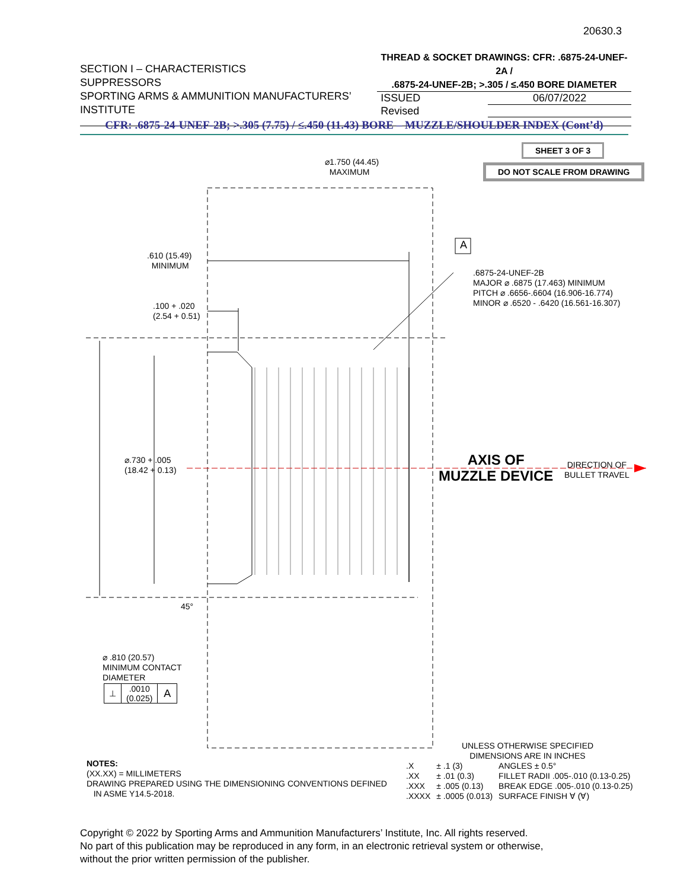20630.3
SECTION I – CHARACTERISTICS
SUPPRESSORS
SPORTING ARMS & AMMUNITION MANUFACTURERS’ INSTITUTE
THREAD & SOCKET DRAWINGS: CFR: .6875-24-UNEF-2A /
.6875-24-UNEF-2B; >.305 / ≤.450 BORE DIAMETER
| ISSUED | 06/07/2022 |
| Revised | |
CFR: .6875-24-UNEF-2B; >.305 (7.75) / ≤.450 (11.43) BORE – MUZZLE/SHOULDER INDEX (Cont’d)
SHEET 3 OF 3
DO NOT SCALE FROM DRAWING
⌀1.750 (44.45)
MAXIMUM
A
.610 (15.49)
MINIMUM
.6875-24-UNEF-2B
MAJOR ⌀ .6875 (17.463) MINIMUM
PITCH ⌀ .6656-.6604 (16.906-16.774)
MINOR ⌀ .6520 - .6420 (16.561-16.307)
.100 + .020
(2.54 + 0.51)
⌀.730 + .005
(18.42 + 0.13)
AXIS OF
MUZZLE DEVICE
DIRECTION OF
BULLET TRAVEL
45°
⌀ .810 (20.57)
MINIMUM CONTACT
DIAMETER
| ⊥ | .0010 (0.025) | A |
NOTES:
(XX.XX) = MILLIMETERS
DRAWING PREPARED USING THE DIMENSIONING CONVENTIONS DEFINED
IN ASME Y14.5-2018.
UNLESS OTHERWISE SPECIFIED
DIMENSIONS ARE IN INCHES
| .X | ± .1 (3) | ANGLES ± 0.5° |
| .XX | ± .01 (0.3) | FILLET RADII .005-.010 (0.13-0.25) |
| .XXX | ± .005 (0.13) | BREAK EDGE .005-.010 (0.13-0.25) |
| .XXXX | ± .0005 (0.013) | SURFACE FINISH ∀ (∀) |
Copyright © 2022 by Sporting Arms and Ammunition Manufacturers’ Institute, Inc. All rights reserved.
No part of this publication may be reproduced in any form, in an electronic retrieval system or otherwise,
without the prior written permission of the publisher.